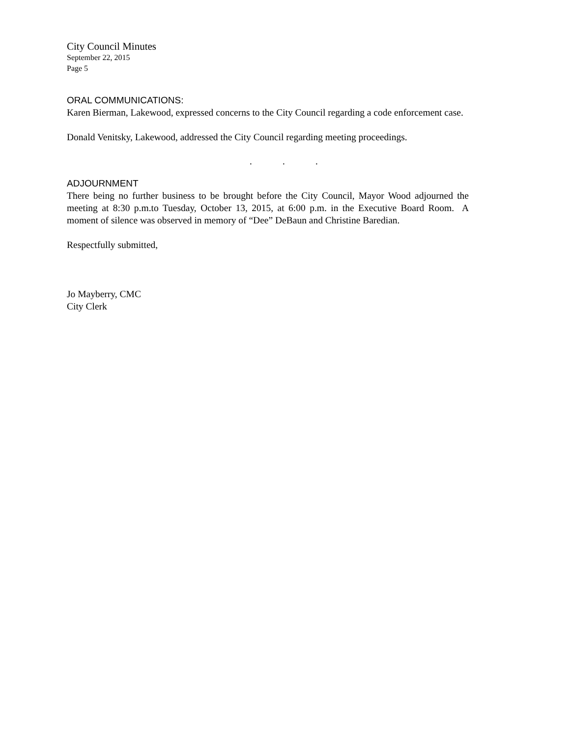City Council Minutes
September 22, 2015
Page 5
ORAL COMMUNICATIONS:
Karen Bierman, Lakewood, expressed concerns to the City Council regarding a code enforcement case.
Donald Venitsky, Lakewood, addressed the City Council regarding meeting proceedings.
...
ADJOURNMENT
There being no further business to be brought before the City Council, Mayor Wood adjourned the meeting at 8:30 p.m.to Tuesday, October 13, 2015, at 6:00 p.m. in the Executive Board Room. A moment of silence was observed in memory of “Dee” DeBaun and Christine Baredian.
Respectfully submitted,
Jo Mayberry, CMC
City Clerk